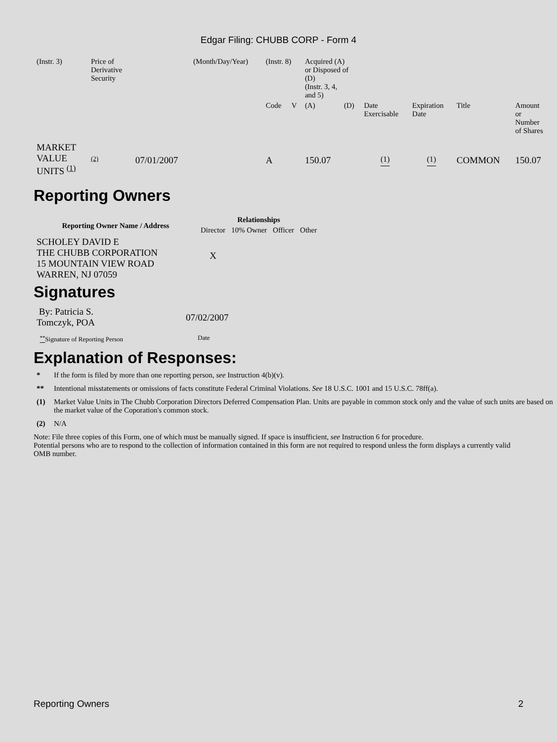Edgar Filing: CHUBB CORP - Form 4
| (Instr. 3) | Price of Derivative Security | | (Month/Day/Year) | (Instr. 8) | | Acquired (A) or Disposed of (D) (Instr. 3, 4, and 5) | | | | | |
| | | | | Code | V | (A) | (D) | Date Exercisable | Expiration Date | Title | Amount or Number of Shares |
| MARKET VALUE UNITS <sup>(1)</sup> | (2) | 07/01/2007 | | A | | 150.07 | | <sup>(1)</sup> | <sup>(1)</sup> | COMMON | 150.07 |
Reporting Owners
| Reporting Owner Name / Address | Relationships | | | |
| --- | --- | --- | --- | --- |
| | Director | 10% Owner | Officer | Other |
| SCHOLEY DAVID E THE CHUBB CORPORATION 15 MOUNTAIN VIEW ROAD WARREN, NJ 07059 | X | | | |
Signatures
| By: Patricia S. Tomczyk, POA | 07/02/2007 |
| <sup>**</sup> Signature of Reporting Person | Date |
Explanation of Responses:
* If the form is filed by more than one reporting person, see Instruction 4(b)(v).
** Intentional misstatements or omissions of facts constitute Federal Criminal Violations. See 18 U.S.C. 1001 and 15 U.S.C. 78ff(a).
(1) Market Value Units in The Chubb Corporation Directors Deferred Compensation Plan. Units are payable in common stock only and the value of such units are based on the market value of the Coporation's common stock.
(2) N/A
Note: File three copies of this Form, one of which must be manually signed. If space is insufficient, see Instruction 6 for procedure.
Potential persons who are to respond to the collection of information contained in this form are not required to respond unless the form displays a currently valid OMB number.
Reporting Owners 2